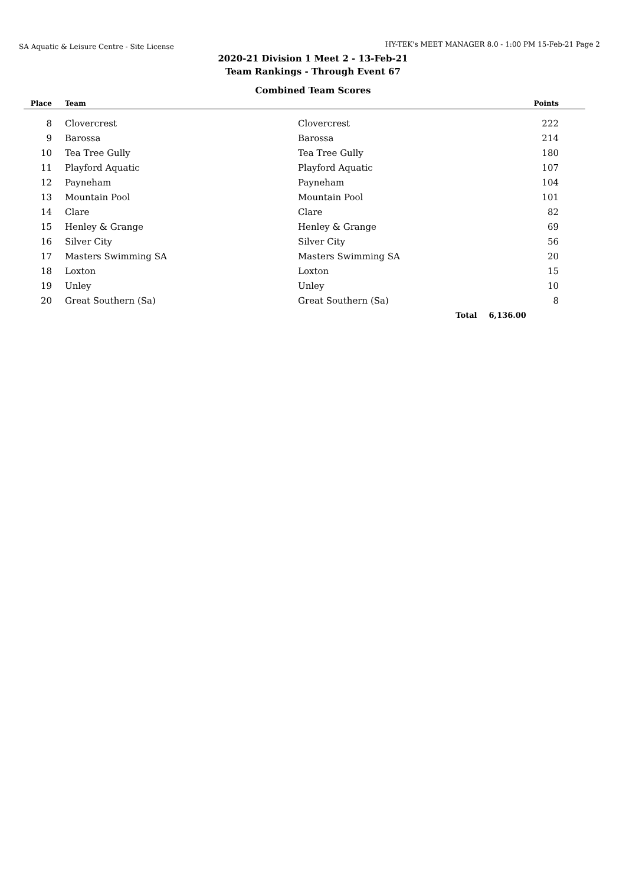SA Aquatic & Leisure Centre - Site License HY-TEK's MEET MANAGER 8.0 - 1:00 PM 15-Feb-21 Page 2
2020-21 Division 1 Meet 2 - 13-Feb-21
Team Rankings - Through Event 67
Combined Team Scores
| Place | Team | | Points |
| --- | --- | --- | --- |
| 8 | Clovercrest | Clovercrest | 222 |
| 9 | Barossa | Barossa | 214 |
| 10 | Tea Tree Gully | Tea Tree Gully | 180 |
| 11 | Playford Aquatic | Playford Aquatic | 107 |
| 12 | Payneham | Payneham | 104 |
| 13 | Mountain Pool | Mountain Pool | 101 |
| 14 | Clare | Clare | 82 |
| 15 | Henley & Grange | Henley & Grange | 69 |
| 16 | Silver City | Silver City | 56 |
| 17 | Masters Swimming SA | Masters Swimming SA | 20 |
| 18 | Loxton | Loxton | 15 |
| 19 | Unley | Unley | 10 |
| 20 | Great Southern (Sa) | Great Southern (Sa) | 8 |
| | | Total | 6,136.00 |